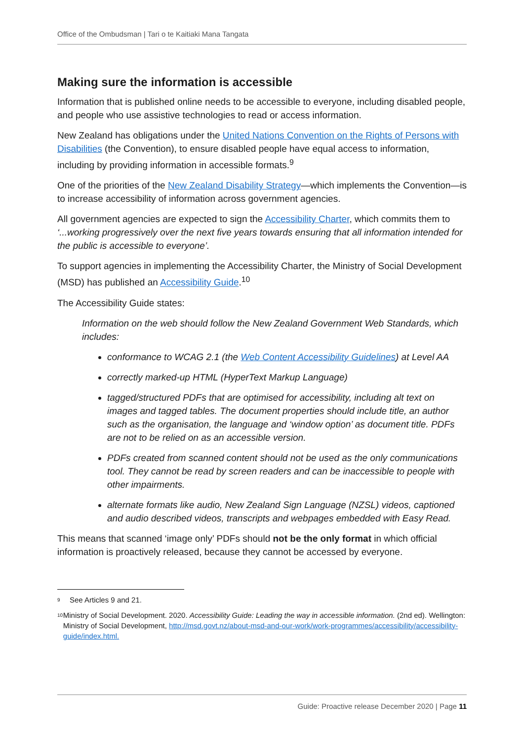Office of the Ombudsman | Tari o te Kaitiaki Mana Tangata
Making sure the information is accessible
Information that is published online needs to be accessible to everyone, including disabled people, and people who use assistive technologies to read or access information.
New Zealand has obligations under the United Nations Convention on the Rights of Persons with Disabilities (the Convention), to ensure disabled people have equal access to information, including by providing information in accessible formats.<sup>9</sup>
One of the priorities of the New Zealand Disability Strategy—which implements the Convention—is to increase accessibility of information across government agencies.
All government agencies are expected to sign the Accessibility Charter, which commits them to ‘...working progressively over the next five years towards ensuring that all information intended for the public is accessible to everyone’.
To support agencies in implementing the Accessibility Charter, the Ministry of Social Development (MSD) has published an Accessibility Guide.<sup>10</sup>
The Accessibility Guide states:
Information on the web should follow the New Zealand Government Web Standards, which includes:
conformance to WCAG 2.1 (the Web Content Accessibility Guidelines) at Level AA
correctly marked-up HTML (HyperText Markup Language)
tagged/structured PDFs that are optimised for accessibility, including alt text on images and tagged tables. The document properties should include title, an author such as the organisation, the language and ‘window option’ as document title. PDFs are not to be relied on as an accessible version.
PDFs created from scanned content should not be used as the only communications tool. They cannot be read by screen readers and can be inaccessible to people with other impairments.
alternate formats like audio, New Zealand Sign Language (NZSL) videos, captioned and audio described videos, transcripts and webpages embedded with Easy Read.
This means that scanned ‘image only’ PDFs should not be the only format in which official information is proactively released, because they cannot be accessed by everyone.
<sup>9</sup> See Articles 9 and 21.
<sup>10</sup> Ministry of Social Development. 2020. Accessibility Guide: Leading the way in accessible information. (2nd ed). Wellington: Ministry of Social Development, http://msd.govt.nz/about-msd-and-our-work/work-programmes/accessibility/accessibility-guide/index.html.
Guide: Proactive release December 2020 | Page 11